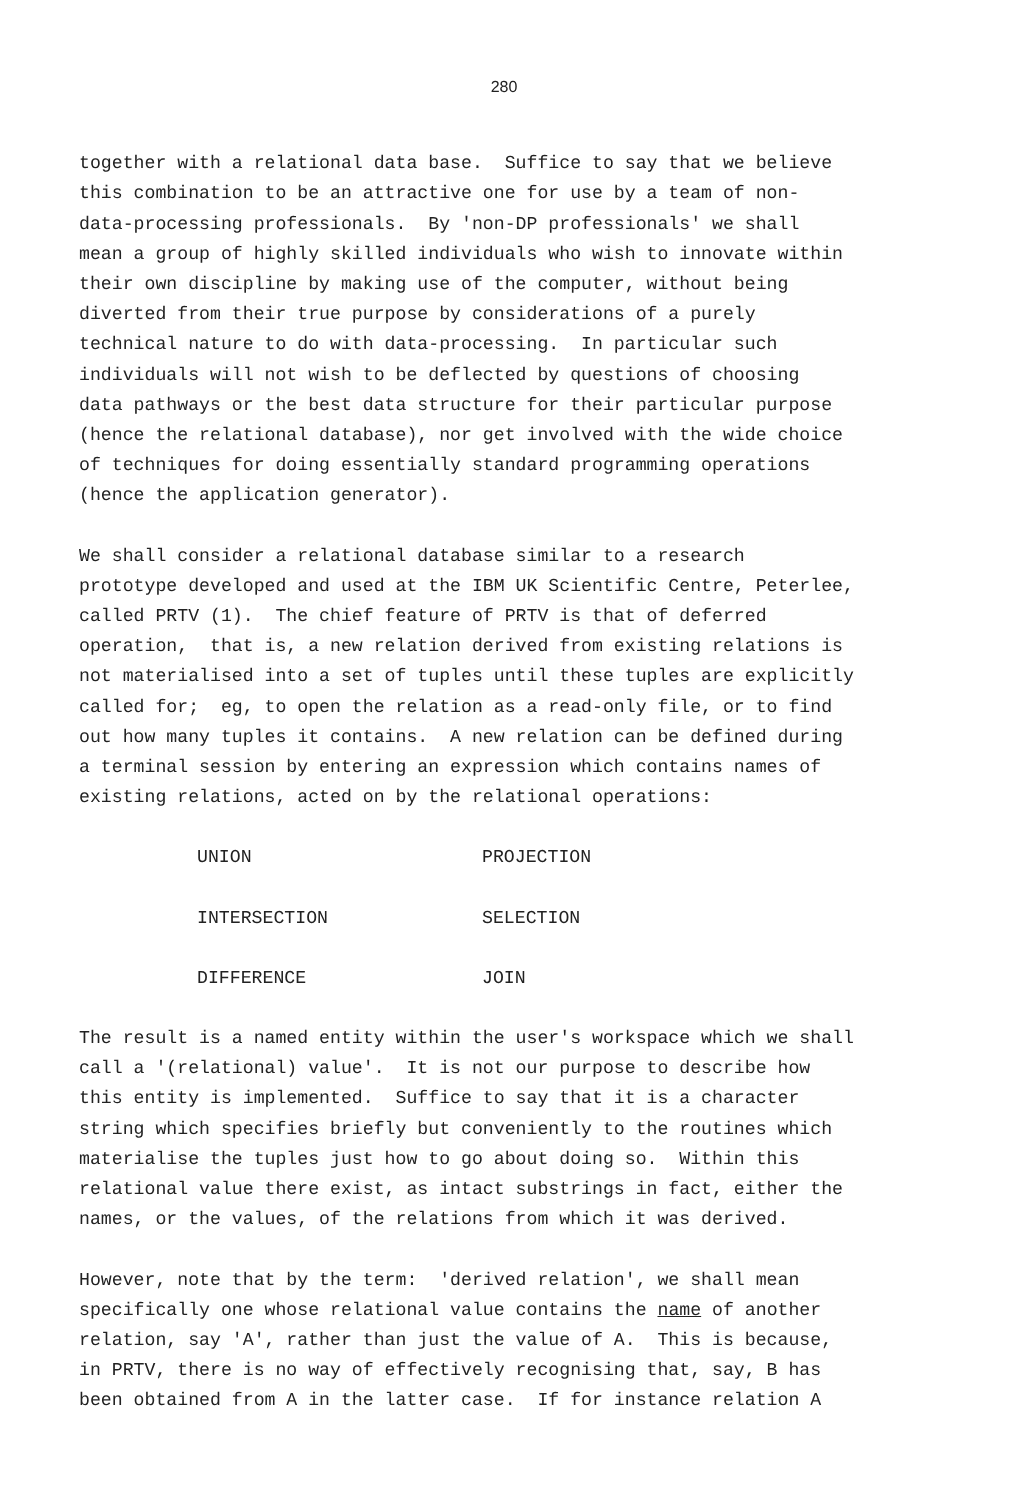280
together with a relational data base. Suffice to say that we believe this combination to be an attractive one for use by a team of non- data-processing professionals. By 'non-DP professionals' we shall mean a group of highly skilled individuals who wish to innovate within their own discipline by making use of the computer, without being diverted from their true purpose by considerations of a purely technical nature to do with data-processing. In particular such individuals will not wish to be deflected by questions of choosing data pathways or the best data structure for their particular purpose (hence the relational database), nor get involved with the wide choice of techniques for doing essentially standard programming operations (hence the application generator).
We shall consider a relational database similar to a research prototype developed and used at the IBM UK Scientific Centre, Peterlee, called PRTV (1). The chief feature of PRTV is that of deferred operation, that is, a new relation derived from existing relations is not materialised into a set of tuples until these tuples are explicitly called for; eg, to open the relation as a read-only file, or to find out how many tuples it contains. A new relation can be defined during a terminal session by entering an expression which contains names of existing relations, acted on by the relational operations:
| UNION | PROJECTION |
| INTERSECTION | SELECTION |
| DIFFERENCE | JOIN |
The result is a named entity within the user's workspace which we shall call a '(relational) value'. It is not our purpose to describe how this entity is implemented. Suffice to say that it is a character string which specifies briefly but conveniently to the routines which materialise the tuples just how to go about doing so. Within this relational value there exist, as intact substrings in fact, either the names, or the values, of the relations from which it was derived.
However, note that by the term: 'derived relation', we shall mean specifically one whose relational value contains the name of another relation, say 'A', rather than just the value of A. This is because, in PRTV, there is no way of effectively recognising that, say, B has been obtained from A in the latter case. If for instance relation A